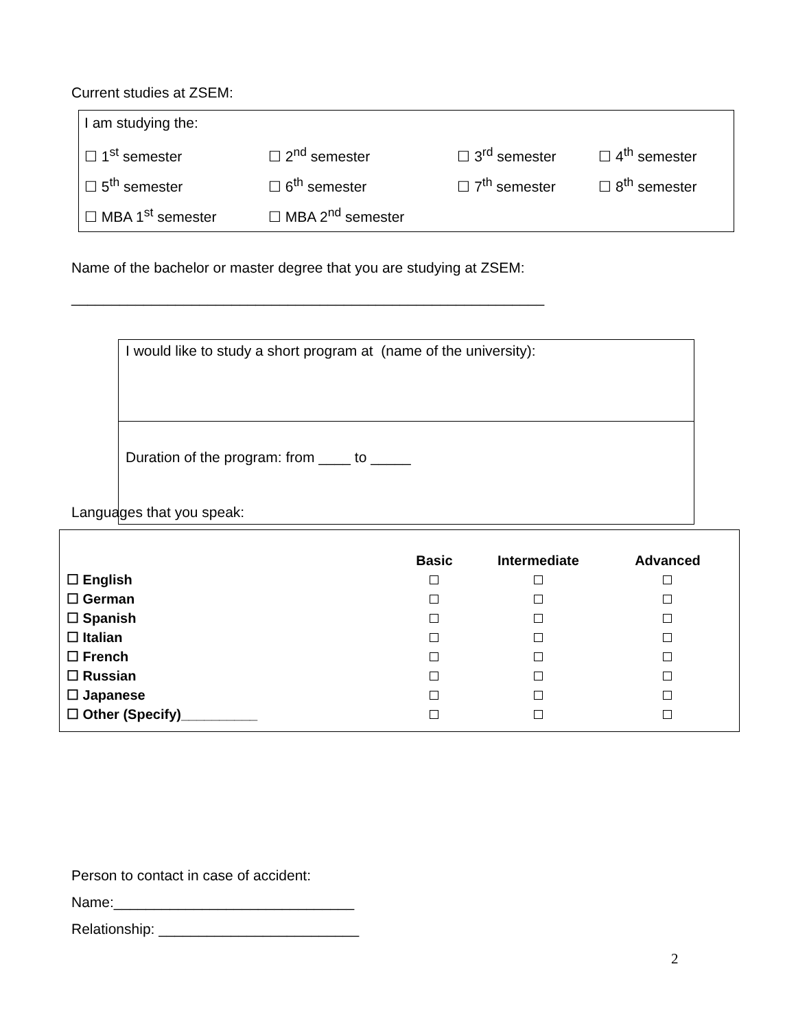Current studies at ZSEM:
| I am studying the: | | | |
| ☐ 1<sup>st</sup> semester | ☐ 2<sup>nd</sup> semester | ☐ 3<sup>rd</sup> semester | ☐ 4<sup>th</sup> semester |
| ☐ 5<sup>th</sup> semester | ☐ 6<sup>th</sup> semester | ☐ 7<sup>th</sup> semester | ☐ 8<sup>th</sup> semester |
| ☐ MBA 1<sup>st</sup> semester | ☐ MBA 2<sup>nd</sup> semester | | |
Name of the bachelor or master degree that you are studying at ZSEM:
___________________________________________________________
| I would like to study a short program at (name of the university): |
| Duration of the program: from ____ to _____ |
Languages that you speak:
| | Basic | Intermediate | Advanced |
| --- | --- | --- | --- |
| ☐ English | | | |
| ☐ German | | | |
| ☐ Spanish | | | |
| ☐ Italian | | | |
| ☐ French | | | |
| ☐ Russian | | | |
| ☐ Japanese | | | |
| ☐ Other (Specify)__________ | | | |
Person to contact in case of accident:
Name:______________________________
Relationship: _________________________
2